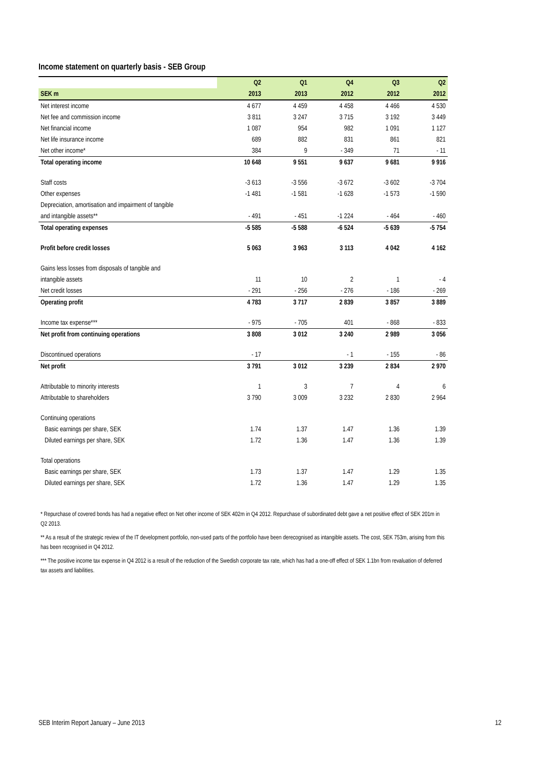Income statement on quarterly basis - SEB Group
| | Q2 | Q1 | Q4 | Q3 | Q2 |
| --- | --- | --- | --- | --- | --- |
| SEK m | 2013 | 2013 | 2012 | 2012 | 2012 |
| Net interest income | 4 677 | 4 459 | 4 458 | 4 466 | 4 530 |
| Net fee and commission income | 3 811 | 3 247 | 3 715 | 3 192 | 3 449 |
| Net financial income | 1 087 | 954 | 982 | 1 091 | 1 127 |
| Net life insurance income | 689 | 882 | 831 | 861 | 821 |
| Net other income* | 384 | 9 | - 349 | 71 | - 11 |
| Total operating income | 10 648 | 9 551 | 9 637 | 9 681 | 9 916 |
| Staff costs | -3 613 | -3 556 | -3 672 | -3 602 | -3 704 |
| Other expenses | -1 481 | -1 581 | -1 628 | -1 573 | -1 590 |
| Depreciation, amortisation and impairment of tangible | | | | | |
| and intangible assets** | - 491 | - 451 | -1 224 | - 464 | - 460 |
| Total operating expenses | -5 585 | -5 588 | -6 524 | -5 639 | -5 754 |
| Profit before credit losses | 5 063 | 3 963 | 3 113 | 4 042 | 4 162 |
| Gains less losses from disposals of tangible and | | | | | |
| intangible assets | 11 | 10 | 2 | 1 | - 4 |
| Net credit losses | - 291 | - 256 | - 276 | - 186 | - 269 |
| Operating profit | 4 783 | 3 717 | 2 839 | 3 857 | 3 889 |
| Income tax expense*** | - 975 | - 705 | 401 | - 868 | - 833 |
| Net profit from continuing operations | 3 808 | 3 012 | 3 240 | 2 989 | 3 056 |
| Discontinued operations | - 17 | | - 1 | - 155 | - 86 |
| Net profit | 3 791 | 3 012 | 3 239 | 2 834 | 2 970 |
| Attributable to minority interests | 1 | 3 | 7 | 4 | 6 |
| Attributable to shareholders | 3 790 | 3 009 | 3 232 | 2 830 | 2 964 |
| Continuing operations | | | | | |
| Basic earnings per share, SEK | 1.74 | 1.37 | 1.47 | 1.36 | 1.39 |
| Diluted earnings per share, SEK | 1.72 | 1.36 | 1.47 | 1.36 | 1.39 |
| Total operations | | | | | |
| Basic earnings per share, SEK | 1.73 | 1.37 | 1.47 | 1.29 | 1.35 |
| Diluted earnings per share, SEK | 1.72 | 1.36 | 1.47 | 1.29 | 1.35 |
* Repurchase of covered bonds has had a negative effect on Net other income of SEK 402m in Q4 2012. Repurchase of subordinated debt gave a net positive effect of SEK 201m in Q2 2013.
** As a result of the strategic review of the IT development portfolio, non-used parts of the portfolio have been derecognised as intangible assets. The cost, SEK 753m, arising from this has been recognised in Q4 2012.
*** The positive income tax expense in Q4 2012 is a result of the reduction of the Swedish corporate tax rate, which has had a one-off effect of SEK 1.1bn from revaluation of deferred tax assets and liabilities.
SEB Interim Report January – June 2013 12